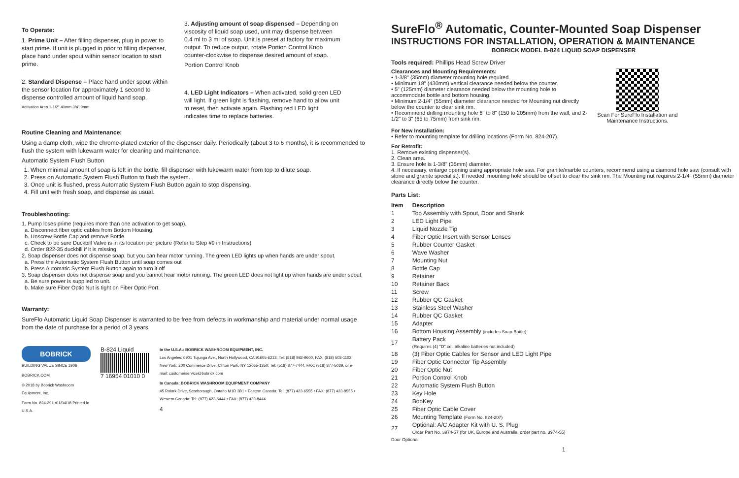To Operate:
1. Prime Unit – After filling dispenser, plug in power to start prime. If unit is plugged in prior to filling dispenser, place hand under spout within sensor location to start prime.
2. Standard Dispense – Place hand under spout within the sensor location for approximately 1 second to dispense controlled amount of liquid hand soap.
Activation Area 1-1/2" 40mm 3/4" 9mm
3. Adjusting amount of soap dispensed – Depending on viscosity of liquid soap used, unit may dispense between 0.4 ml to 3 ml of soap. Unit is preset at factory for maximum output. To reduce output, rotate Portion Control Knob counter-clockwise to dispense desired amount of soap.
Portion Control Knob
4. LED Light Indicators – When activated, solid green LED will light. If green light is flashing, remove hand to allow unit to reset, then activate again. Flashing red LED light indicates time to replace batteries.
Routine Cleaning and Maintenance:
Using a damp cloth, wipe the chrome-plated exterior of the dispenser daily. Periodically (about 3 to 6 months), it is recommended to flush the system with lukewarm water for cleaning and maintenance.
Automatic System Flush Button
1. When minimal amount of soap is left in the bottle, fill dispenser with lukewarm water from top to dilute soap.
2. Press on Automatic System Flush Button to flush the system.
3. Once unit is flushed, press Automatic System Flush Button again to stop dispensing.
4. Fill unit with fresh soap, and dispense as usual.
Troubleshooting:
1. Pump loses prime (requires more than one activation to get soap).
a. Disconnect fiber optic cables from Bottom Housing.
b. Unscrew Bottle Cap and remove Bottle.
c. Check to be sure Duckbill Valve is in its location per picture (Refer to Step #9 in Instructions)
d. Order 822-35 duckbill if it is missing.
2. Soap dispenser does not dispense soap, but you can hear motor running. The green LED lights up when hands are under spout.
a. Press the Automatic System Flush Button until soap comes out
b. Press Automatic System Flush Button again to turn it off
3. Soap dispenser does not dispense soap and you cannot hear motor running. The green LED does not light up when hands are under spout.
a. Be sure power is supplied to unit.
b. Make sure Fiber Optic Nut is tight on Fiber Optic Port.
Warranty:
SureFlo Automatic Liquid Soap Dispenser is warranted to be free from defects in workmanship and material under normal usage from the date of purchase for a period of 3 years.
BOBRICK
BUILDING VALUE SINCE 1906
BOBRICK.COM
© 2018 by Bobrick Washroom Equipment, Inc.
Form No. 824-291 r01/04/18 Printed in U.S.A.
B-824 Liquid
7 16954 01010 0
In the U.S.A.: BOBRICK WASHROOM EQUIPMENT, INC.
Los Angeles: 6901 Tujunga Ave., North Hollywood, CA 91605-6213: Tel: (818) 982-9600, FAX: (818) 503-1102 New York: 200 Commerce Drive, Clifton Park, NY 12065-1350; Tel: (518) 877-7444, FAX: (518) 877-5029, or e-mail: customerservice@bobrick.com
In Canada: BOBRICK WASHROOM EQUIPMENT COMPANY
45 Rolark Drive, Scarborough, Ontario M1R 3B1 • Eastern Canada: Tel: (877) 423-6555 • FAX: (877) 423-8555 • Western Canada: Tel: (877) 423-6444 • FAX: (877) 423-8444
4
SureFlo<sup>®</sup> Automatic, Counter-Mounted Soap Dispenser
INSTRUCTIONS FOR INSTALLATION, OPERATION & MAINTENANCE
BOBRICK MODEL B-824 LIQUID SOAP DISPENSER
Tools required: Phillips Head Screw Driver
Clearances and Mounting Requirements:
• 1-3/8" (35mm) diameter mounting hole required.
• Minimum 18" (430mm) vertical clearance needed below the counter.
• 5" (125mm) diameter clearance needed below the mounting hole to accommodate bottle and bottom housing.
• Minimum 2-1/4" (55mm) diameter clearance needed for Mounting nut directly below the counter to clear sink rim.
• Recommend drilling mounting hole 6" to 8" (150 to 205mm) from the wall, and 2-1/2" to 3" (65 to 75mm) from sink rim.
For New Installation:
• Refer to mounting template for drilling locations (Form No. 824-207).
Scan For SureFlo Installation and Maintenance Instructions.
For Retrofit:
1. Remove existing dispenser(s).
2. Clean area.
3. Ensure hole is 1-3/8" (35mm) diameter.
4. If necessary, enlarge opening using appropriate hole saw. For granite/marble counters, recommend using a diamond hole saw (consult with stone and granite specialist). If needed, mounting hole should be offset to clear the sink rim. The Mounting nut requires 2-1/4" (55mm) diameter clearance directly below the counter.
Parts List:
| Item | Description |
| --- | --- |
| 1 | Top Assembly with Spout, Door and Shank |
| 2 | LED Light Pipe |
| 3 | Liquid Nozzle Tip |
| 4 | Fiber Optic Insert with Sensor Lenses |
| 5 | Rubber Counter Gasket |
| 6 | Wave Washer |
| 7 | Mounting Nut |
| 8 | Bottle Cap |
| 9 | Retainer |
| 10 | Retainer Back |
| 11 | Screw |
| 12 | Rubber QC Gasket |
| 13 | Stainless Steel Washer |
| 14 | Rubber QC Gasket |
| 15 | Adapter |
| 16 | Bottom Housing Assembly (includes Soap Bottle) |
| 17 | Battery Pack (Requires (4) "D" cell alkaline batteries not included) |
| 18 | (3) Fiber Optic Cables for Sensor and LED Light Pipe |
| 19 | Fiber Optic Connector Tip Assembly |
| 20 | Fiber Optic Nut |
| 21 | Portion Control Knob |
| 22 | Automatic System Flush Button |
| 23 | Key Hole |
| 24 | BobKey |
| 25 | Fiber Optic Cable Cover |
| 26 | Mounting Template (Form No. 824-207) |
| 27 | Optional: A/C Adapter Kit with U. S. Plug Order Part No. 3974-57 (for UK, Europe and Australia, order part no. 3974-55) |
Door Optional
1